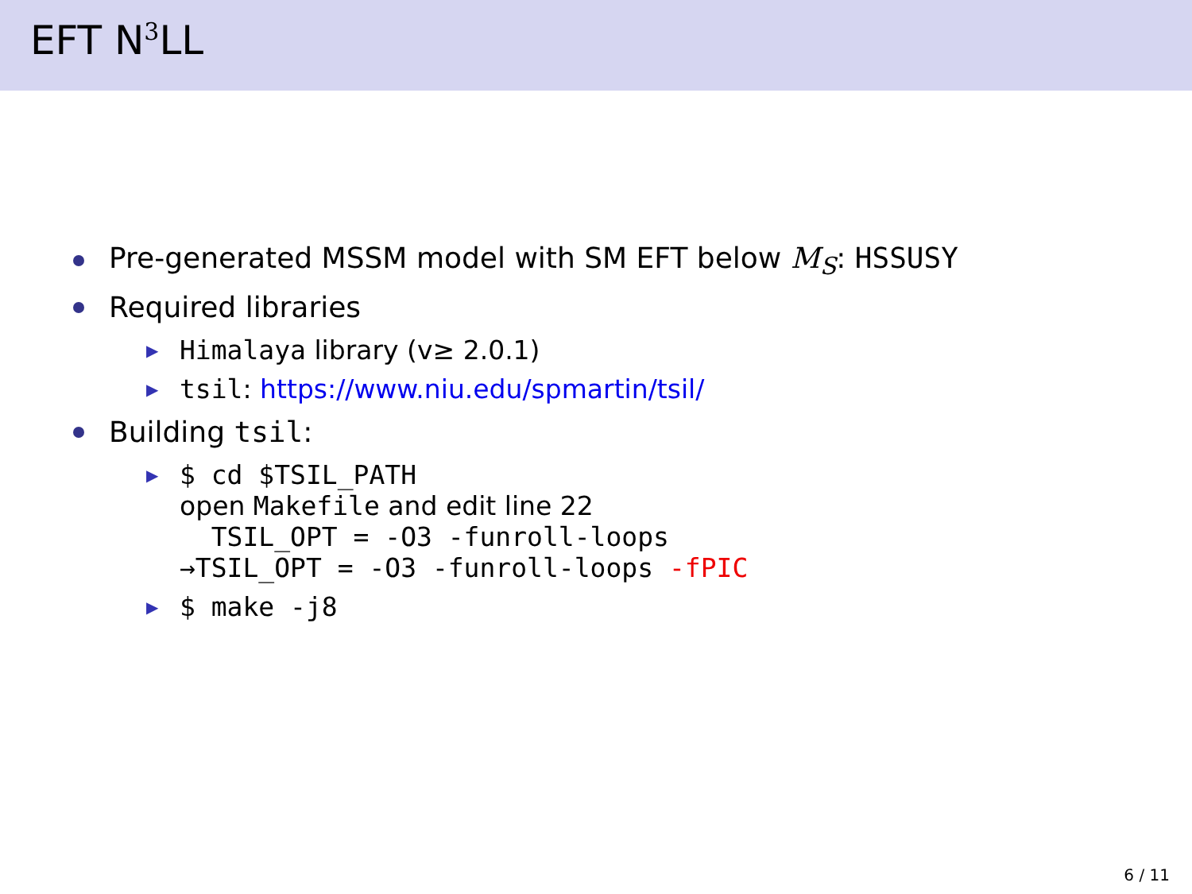EFT N<sup>3</sup>LL
Pre-generated MSSM model with SM EFT below M<sub>S</sub>: HSSUSY
Required libraries
▶ Himalaya library (v≥ 2.0.1)
▶ tsil: https://www.niu.edu/spmartin/tsil/
Building tsil:
▶
$ cd $TSIL_PATH
open Makefile and edit line 22
TSIL_OPT = -O3 -funroll-loops
→TSIL_OPT = -O3 -funroll-loops -fPIC
▶ $ make -j8
6 / 11